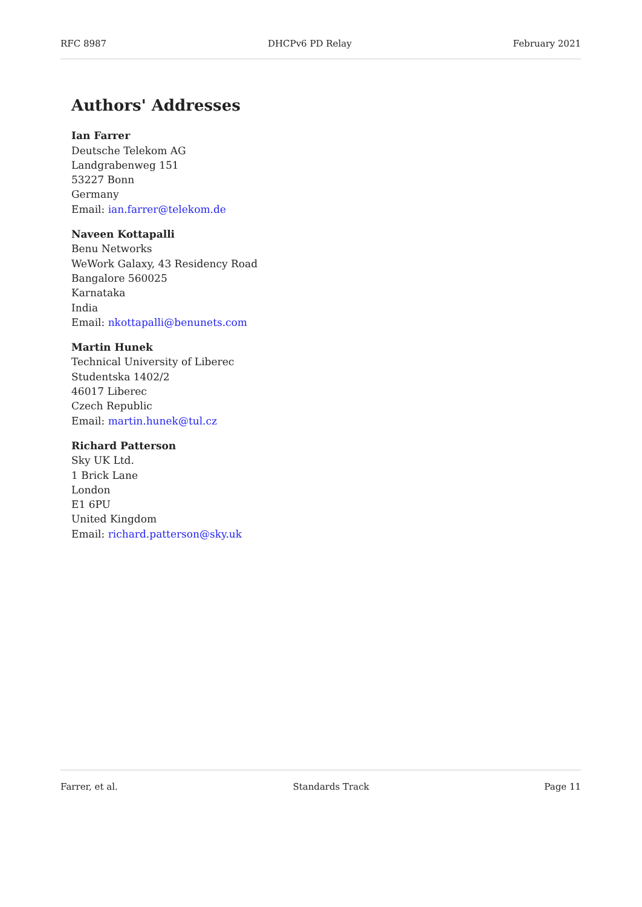RFC 8987 DHCPv6 PD Relay February 2021
Authors' Addresses
Ian Farrer
Deutsche Telekom AG
Landgrabenweg 151
53227 Bonn
Germany
Email: ian.farrer@telekom.de
Naveen Kottapalli
Benu Networks
WeWork Galaxy, 43 Residency Road
Bangalore 560025
Karnataka
India
Email: nkottapalli@benunets.com
Martin Hunek
Technical University of Liberec
Studentska 1402/2
46017 Liberec
Czech Republic
Email: martin.hunek@tul.cz
Richard Patterson
Sky UK Ltd.
1 Brick Lane
London
E1 6PU
United Kingdom
Email: richard.patterson@sky.uk
Farrer, et al. Standards Track Page 11